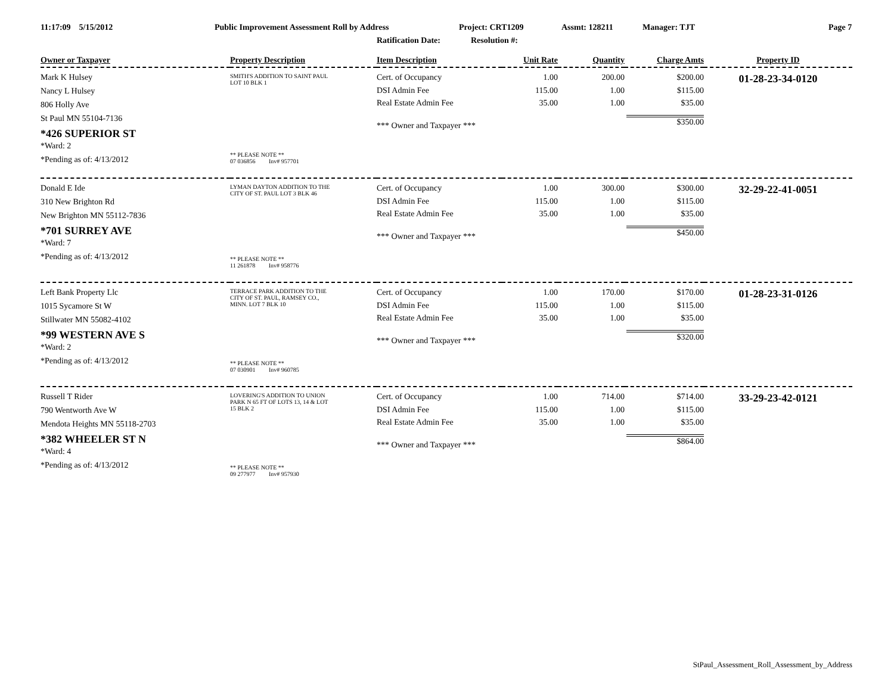11:17:09 5/15/2012 Public Improvement Assessment Roll by Address Project: CRT1209 Assmt: 128211 Manager: TJT Page 7
Ratification Date: Resolution #:
| Owner or Taxpayer | Property Description | Item Description | Unit Rate | Quantity | Charge Amts | Property ID |
| --- | --- | --- | --- | --- | --- | --- |
| Mark K Hulsey Nancy L Hulsey 806 Holly Ave St Paul MN 55104-7136 *426 SUPERIOR ST *Ward: 2 *Pending as of: 4/13/2012 | SMITH'S ADDITION TO SAINT PAUL LOT 10 BLK 1 ** PLEASE NOTE ** 07 036856 Inv# 957701 | Cert. of Occupancy DSI Admin Fee Real Estate Admin Fee *** Owner and Taxpayer *** | 1.00 115.00 35.00 | 200.00 1.00 1.00 | $200.00 $115.00 $35.00 $350.00 | 01-28-23-34-0120 |
| Donald E Ide 310 New Brighton Rd New Brighton MN 55112-7836 *701 SURREY AVE *Ward: 7 *Pending as of: 4/13/2012 | LYMAN DAYTON ADDITION TO THE CITY OF ST. PAUL LOT 3 BLK 46 ** PLEASE NOTE ** 11 261878 Inv# 958776 | Cert. of Occupancy DSI Admin Fee Real Estate Admin Fee *** Owner and Taxpayer *** | 1.00 115.00 35.00 | 300.00 1.00 1.00 | $300.00 $115.00 $35.00 $450.00 | 32-29-22-41-0051 |
| Left Bank Property Llc 1015 Sycamore St W Stillwater MN 55082-4102 *99 WESTERN AVE S *Ward: 2 *Pending as of: 4/13/2012 | TERRACE PARK ADDITION TO THE CITY OF ST. PAUL, RAMSEY CO., MINN. LOT 7 BLK 10 ** PLEASE NOTE ** 07 030901 Inv# 960785 | Cert. of Occupancy DSI Admin Fee Real Estate Admin Fee *** Owner and Taxpayer *** | 1.00 115.00 35.00 | 170.00 1.00 1.00 | $170.00 $115.00 $35.00 $320.00 | 01-28-23-31-0126 |
| Russell T Rider 790 Wentworth Ave W Mendota Heights MN 55118-2703 *382 WHEELER ST N *Ward: 4 *Pending as of: 4/13/2012 | LOVERING'S ADDITION TO UNION PARK N 65 FT OF LOTS 13, 14 & LOT 15 BLK 2 ** PLEASE NOTE ** 09 277977 Inv# 957930 | Cert. of Occupancy DSI Admin Fee Real Estate Admin Fee *** Owner and Taxpayer *** | 1.00 115.00 35.00 | 714.00 1.00 1.00 | $714.00 $115.00 $35.00 $864.00 | 33-29-23-42-0121 |
StPaul_Assessment_Roll_Assessment_by_Address